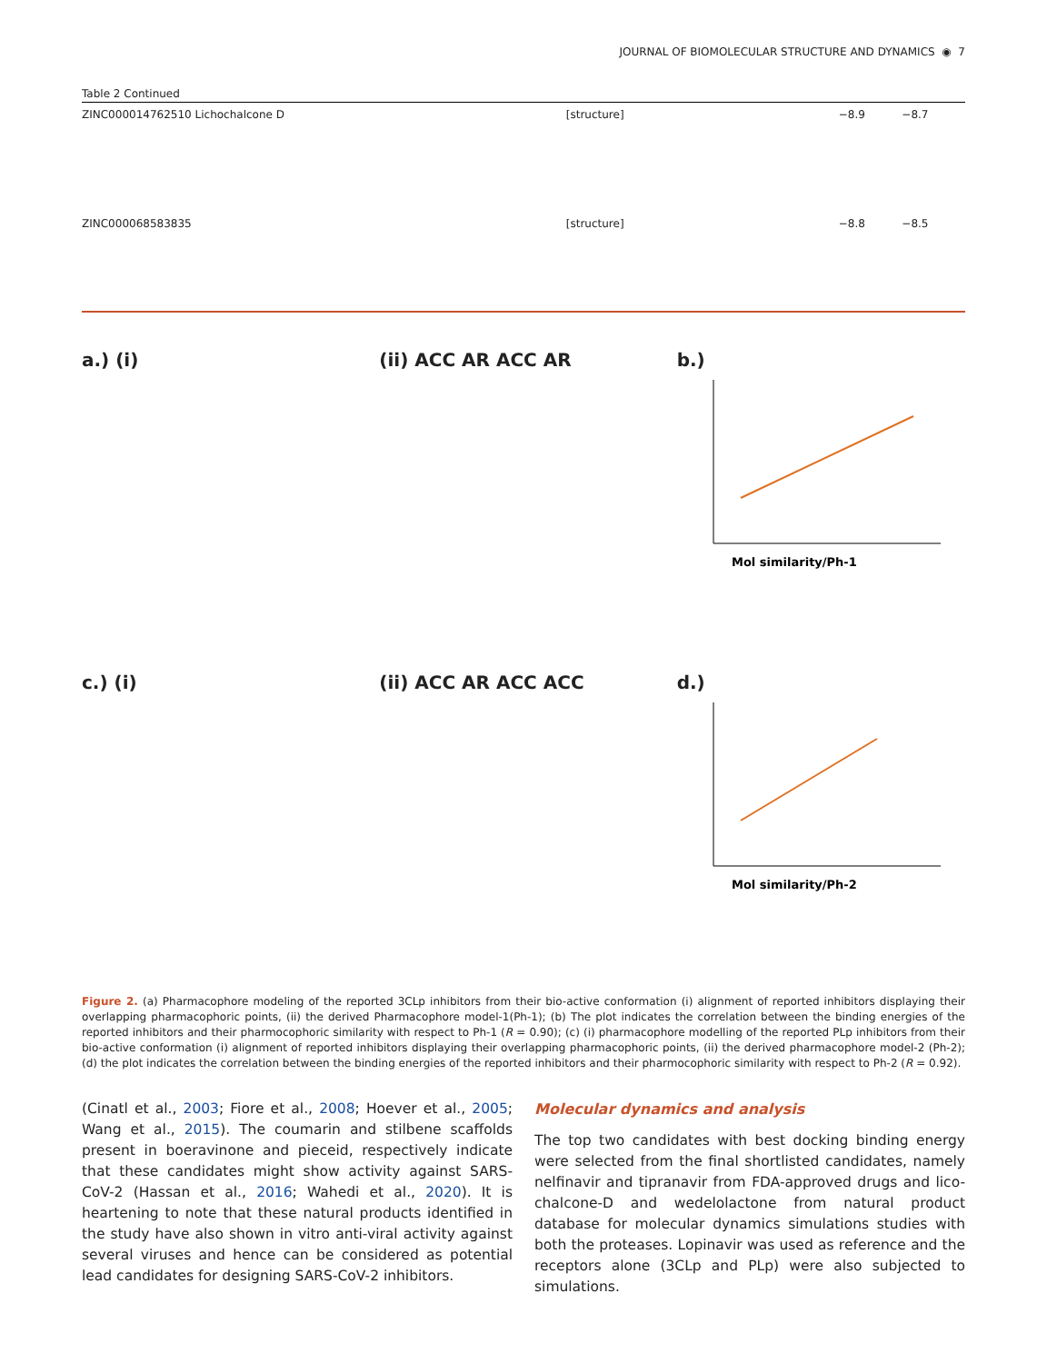JOURNAL OF BIOMOLECULAR STRUCTURE AND DYNAMICS ◉ 7
Table 2 Continued
| ZINC000014762510 Lichochalcone D | [structure] | −8.9 | −8.7 |
| ZINC000068583835 | [structure] | −8.8 | −8.5 |
a.) (i)
(ii) ACC AR ACC AR
b.)
Mol similarity/Ph-1
c.) (i)
(ii) ACC AR ACC ACC
d.)
Mol similarity/Ph-2
Figure 2. (a) Pharmacophore modeling of the reported 3CLp inhibitors from their bio-active conformation (i) alignment of reported inhibitors displaying their overlapping pharmacophoric points, (ii) the derived Pharmacophore model-1(Ph-1); (b) The plot indicates the correlation between the binding energies of the reported inhibitors and their pharmocophoric similarity with respect to Ph-1 (R = 0.90); (c) (i) pharmacophore modelling of the reported PLp inhibitors from their bio-active conformation (i) alignment of reported inhibitors displaying their overlapping pharmacophoric points, (ii) the derived pharmacophore model-2 (Ph-2); (d) the plot indicates the correlation between the binding energies of the reported inhibitors and their pharmocophoric similarity with respect to Ph-2 (R = 0.92).
(Cinatl et al., 2003; Fiore et al., 2008; Hoever et al., 2005; Wang et al., 2015). The coumarin and stilbene scaffolds present in boeravinone and pieceid, respectively indicate that these candidates might show activity against SARS-CoV-2 (Hassan et al., 2016; Wahedi et al., 2020). It is heartening to note that these natural products identified in the study have also shown in vitro anti-viral activity against several viruses and hence can be considered as potential lead candidates for designing SARS-CoV-2 inhibitors.
Molecular dynamics and analysis
The top two candidates with best docking binding energy were selected from the final shortlisted candidates, namely nelfinavir and tipranavir from FDA-approved drugs and lico-chalcone-D and wedelolactone from natural product database for molecular dynamics simulations studies with both the proteases. Lopinavir was used as reference and the receptors alone (3CLp and PLp) were also subjected to simulations.